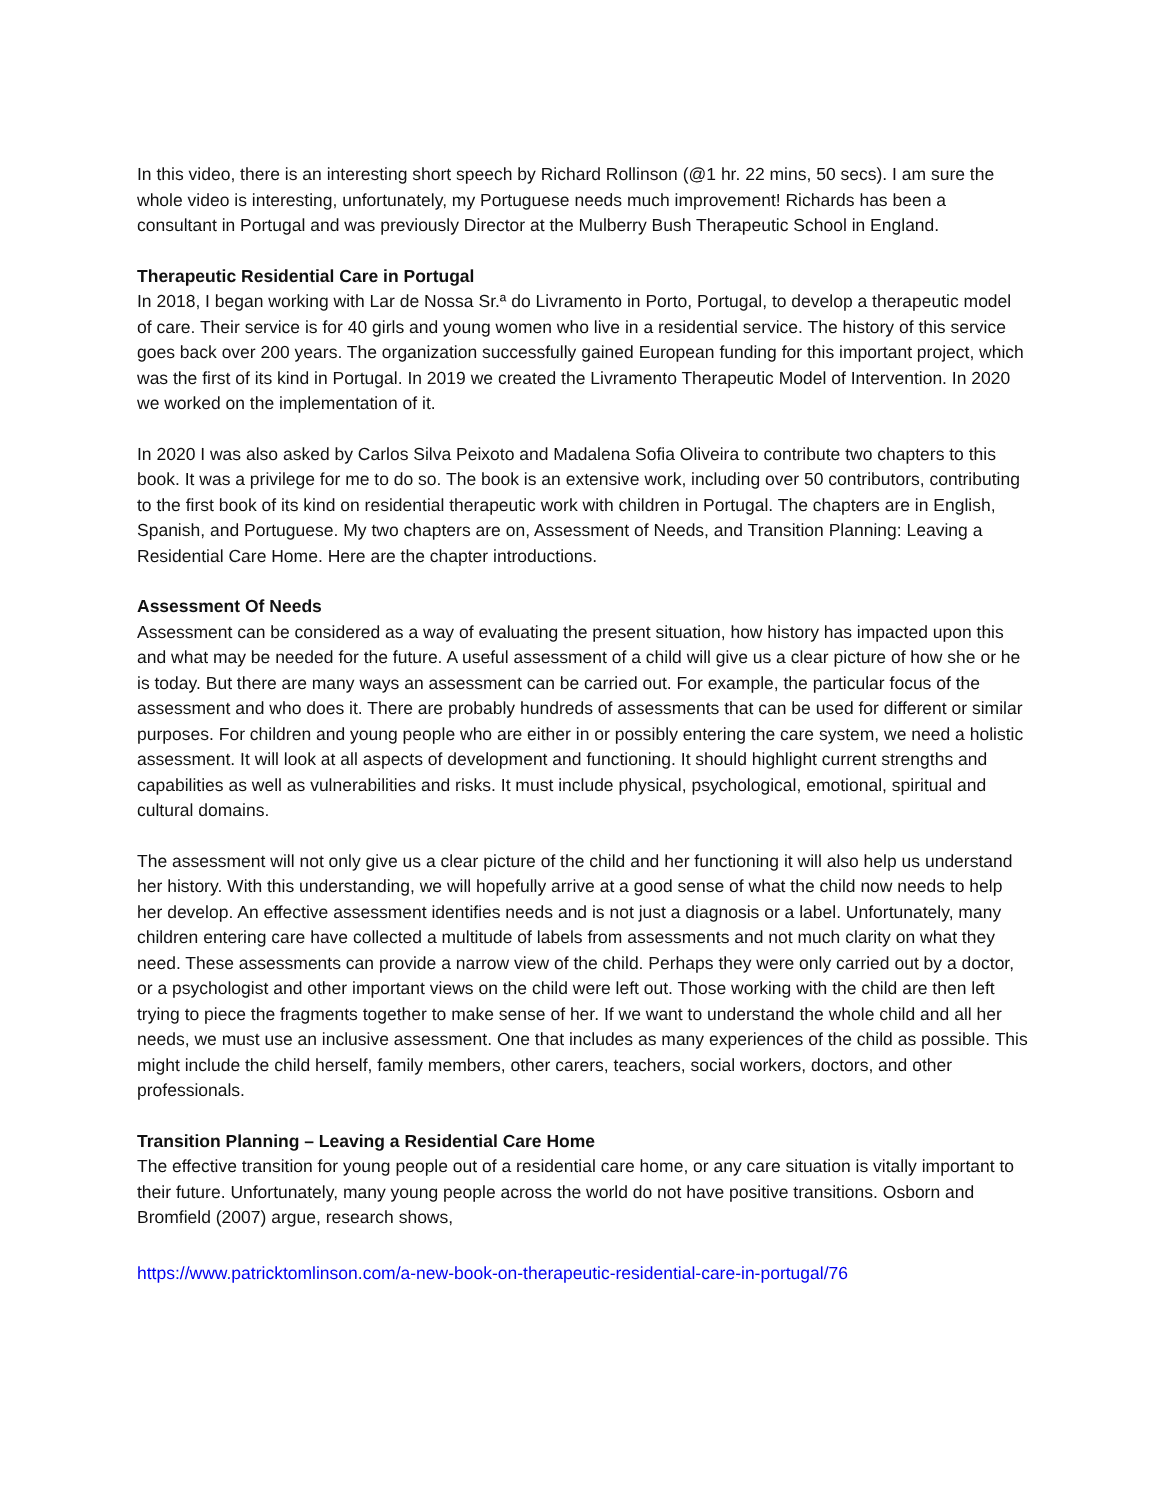In this video, there is an interesting short speech by Richard Rollinson (@1 hr. 22 mins, 50 secs). I am sure the whole video is interesting, unfortunately, my Portuguese needs much improvement! Richards has been a consultant in Portugal and was previously Director at the Mulberry Bush Therapeutic School in England.
Therapeutic Residential Care in Portugal
In 2018, I began working with Lar de Nossa Sr.ª do Livramento in Porto, Portugal, to develop a therapeutic model of care. Their service is for 40 girls and young women who live in a residential service. The history of this service goes back over 200 years. The organization successfully gained European funding for this important project, which was the first of its kind in Portugal. In 2019 we created the Livramento Therapeutic Model of Intervention. In 2020 we worked on the implementation of it.
In 2020 I was also asked by Carlos Silva Peixoto and Madalena Sofia Oliveira to contribute two chapters to this book. It was a privilege for me to do so. The book is an extensive work, including over 50 contributors, contributing to the first book of its kind on residential therapeutic work with children in Portugal. The chapters are in English, Spanish, and Portuguese. My two chapters are on, Assessment of Needs, and Transition Planning: Leaving a Residential Care Home. Here are the chapter introductions.
Assessment Of Needs
Assessment can be considered as a way of evaluating the present situation, how history has impacted upon this and what may be needed for the future. A useful assessment of a child will give us a clear picture of how she or he is today. But there are many ways an assessment can be carried out. For example, the particular focus of the assessment and who does it. There are probably hundreds of assessments that can be used for different or similar purposes. For children and young people who are either in or possibly entering the care system, we need a holistic assessment. It will look at all aspects of development and functioning. It should highlight current strengths and capabilities as well as vulnerabilities and risks. It must include physical, psychological, emotional, spiritual and cultural domains.
The assessment will not only give us a clear picture of the child and her functioning it will also help us understand her history. With this understanding, we will hopefully arrive at a good sense of what the child now needs to help her develop. An effective assessment identifies needs and is not just a diagnosis or a label. Unfortunately, many children entering care have collected a multitude of labels from assessments and not much clarity on what they need. These assessments can provide a narrow view of the child. Perhaps they were only carried out by a doctor, or a psychologist and other important views on the child were left out. Those working with the child are then left trying to piece the fragments together to make sense of her. If we want to understand the whole child and all her needs, we must use an inclusive assessment. One that includes as many experiences of the child as possible. This might include the child herself, family members, other carers, teachers, social workers, doctors, and other professionals.
Transition Planning – Leaving a Residential Care Home
The effective transition for young people out of a residential care home, or any care situation is vitally important to their future. Unfortunately, many young people across the world do not have positive transitions. Osborn and Bromfield (2007) argue, research shows,
https://www.patricktomlinson.com/a-new-book-on-therapeutic-residential-care-in-portugal/76